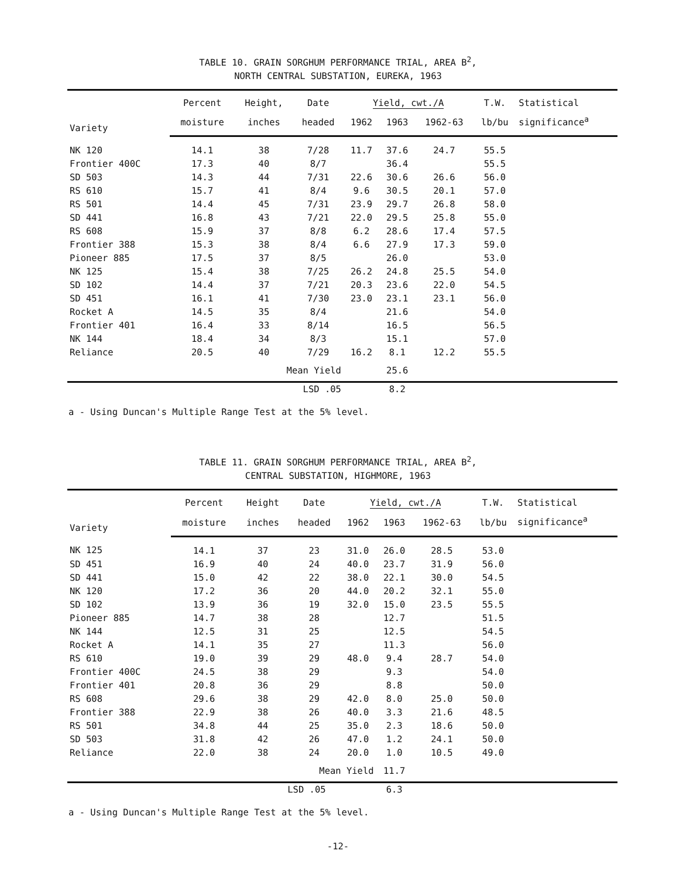TABLE 10. GRAIN SORGHUM PERFORMANCE TRIAL, AREA B<sup>2</sup>,
NORTH CENTRAL SUBSTATION, EUREKA, 1963
| Variety | Percent | Height, | Date | Yield, cwt./A | | | T.W. | Statistical |
| --- | --- | --- | --- | --- | --- | --- | --- | --- |
| | moisture | inches | headed | 1962 | 1963 | 1962-63 | lb/bu | significance<sup>a</sup> |
| NK 120 | 14.1 | 38 | 7/28 | 11.7 | 37.6 | 24.7 | 55.5 | |
| Frontier 400C | 17.3 | 40 | 8/7 | | 36.4 | | 55.5 | |
| SD 503 | 14.3 | 44 | 7/31 | 22.6 | 30.6 | 26.6 | 56.0 | |
| RS 610 | 15.7 | 41 | 8/4 | 9.6 | 30.5 | 20.1 | 57.0 | |
| RS 501 | 14.4 | 45 | 7/31 | 23.9 | 29.7 | 26.8 | 58.0 | |
| SD 441 | 16.8 | 43 | 7/21 | 22.0 | 29.5 | 25.8 | 55.0 | |
| RS 608 | 15.9 | 37 | 8/8 | 6.2 | 28.6 | 17.4 | 57.5 | |
| Frontier 388 | 15.3 | 38 | 8/4 | 6.6 | 27.9 | 17.3 | 59.0 | |
| Pioneer 885 | 17.5 | 37 | 8/5 | | 26.0 | | 53.0 | |
| NK 125 | 15.4 | 38 | 7/25 | 26.2 | 24.8 | 25.5 | 54.0 | |
| SD 102 | 14.4 | 37 | 7/21 | 20.3 | 23.6 | 22.0 | 54.5 | |
| SD 451 | 16.1 | 41 | 7/30 | 23.0 | 23.1 | 23.1 | 56.0 | |
| Rocket A | 14.5 | 35 | 8/4 | | 21.6 | | 54.0 | |
| Frontier 401 | 16.4 | 33 | 8/14 | | 16.5 | | 56.5 | |
| NK 144 | 18.4 | 34 | 8/3 | | 15.1 | | 57.0 | |
| Reliance | 20.5 | 40 | 7/29 | 16.2 | 8.1 | 12.2 | 55.5 | |
| | | Mean Yield | | | 25.6 | | | |
| | | LSD .05 | | | 8.2 | | | |
a - Using Duncan's Multiple Range Test at the 5% level.
TABLE 11. GRAIN SORGHUM PERFORMANCE TRIAL, AREA B<sup>2</sup>,
CENTRAL SUBSTATION, HIGHMORE, 1963
| Variety | Percent | Height | Date | Yield, cwt./A | | | T.W. | Statistical |
| --- | --- | --- | --- | --- | --- | --- | --- | --- |
| | moisture | inches | headed | 1962 | 1963 | 1962-63 | lb/bu | significance<sup>a</sup> |
| NK 125 | 14.1 | 37 | 23 | 31.0 | 26.0 | 28.5 | 53.0 | |
| SD 451 | 16.9 | 40 | 24 | 40.0 | 23.7 | 31.9 | 56.0 | |
| SD 441 | 15.0 | 42 | 22 | 38.0 | 22.1 | 30.0 | 54.5 | |
| NK 120 | 17.2 | 36 | 20 | 44.0 | 20.2 | 32.1 | 55.0 | |
| SD 102 | 13.9 | 36 | 19 | 32.0 | 15.0 | 23.5 | 55.5 | |
| Pioneer 885 | 14.7 | 38 | 28 | | 12.7 | | 51.5 | |
| NK 144 | 12.5 | 31 | 25 | | 12.5 | | 54.5 | |
| Rocket A | 14.1 | 35 | 27 | | 11.3 | | 56.0 | |
| RS 610 | 19.0 | 39 | 29 | 48.0 | 9.4 | 28.7 | 54.0 | |
| Frontier 400C | 24.5 | 38 | 29 | | 9.3 | | 54.0 | |
| Frontier 401 | 20.8 | 36 | 29 | | 8.8 | | 50.0 | |
| RS 608 | 29.6 | 38 | 29 | 42.0 | 8.0 | 25.0 | 50.0 | |
| Frontier 388 | 22.9 | 38 | 26 | 40.0 | 3.3 | 21.6 | 48.5 | |
| RS 501 | 34.8 | 44 | 25 | 35.0 | 2.3 | 18.6 | 50.0 | |
| SD 503 | 31.8 | 42 | 26 | 47.0 | 1.2 | 24.1 | 50.0 | |
| Reliance | 22.0 | 38 | 24 | 20.0 | 1.0 | 10.5 | 49.0 | |
| | | Mean Yield | | | 11.7 | | | |
| | | LSD .05 | | | 6.3 | | | |
a - Using Duncan's Multiple Range Test at the 5% level.
-12-